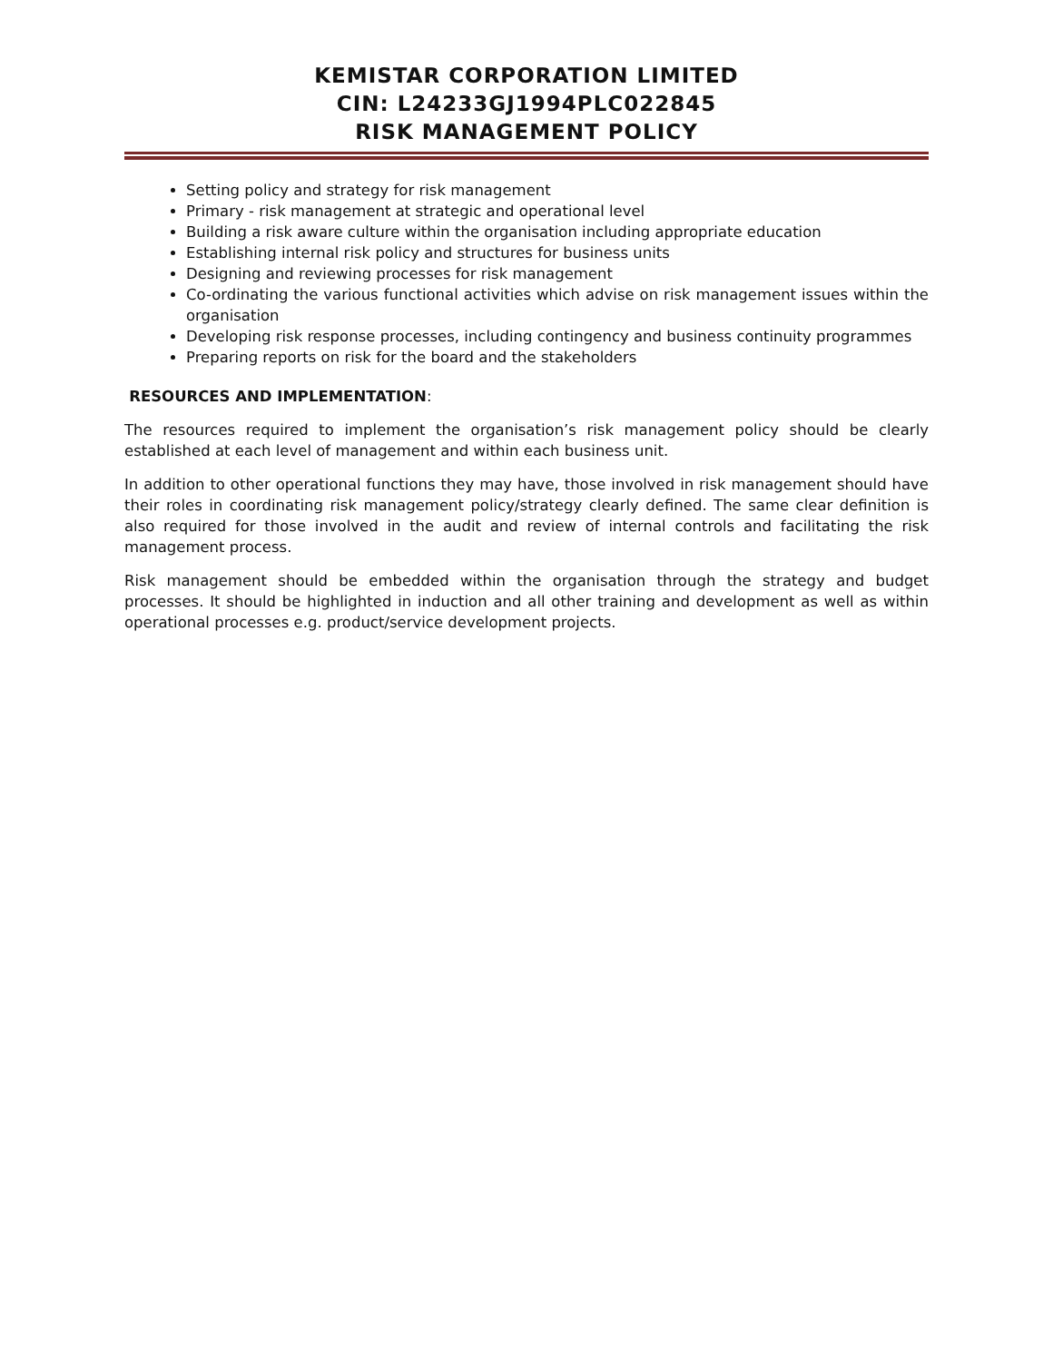KEMISTAR CORPORATION LIMITED
CIN: L24233GJ1994PLC022845
RISK MANAGEMENT POLICY
Setting policy and strategy for risk management
Primary - risk management at strategic and operational level
Building a risk aware culture within the organisation including appropriate education
Establishing internal risk policy and structures for business units
Designing and reviewing processes for risk management
Co-ordinating the various functional activities which advise on risk management issues within the organisation
Developing risk response processes, including contingency and business continuity programmes
Preparing reports on risk for the board and the stakeholders
RESOURCES AND IMPLEMENTATION:
The resources required to implement the organisation’s risk management policy should be clearly established at each level of management and within each business unit.
In addition to other operational functions they may have, those involved in risk management should have their roles in coordinating risk management policy/strategy clearly defined. The same clear definition is also required for those involved in the audit and review of internal controls and facilitating the risk management process.
Risk management should be embedded within the organisation through the strategy and budget processes. It should be highlighted in induction and all other training and development as well as within operational processes e.g. product/service development projects.